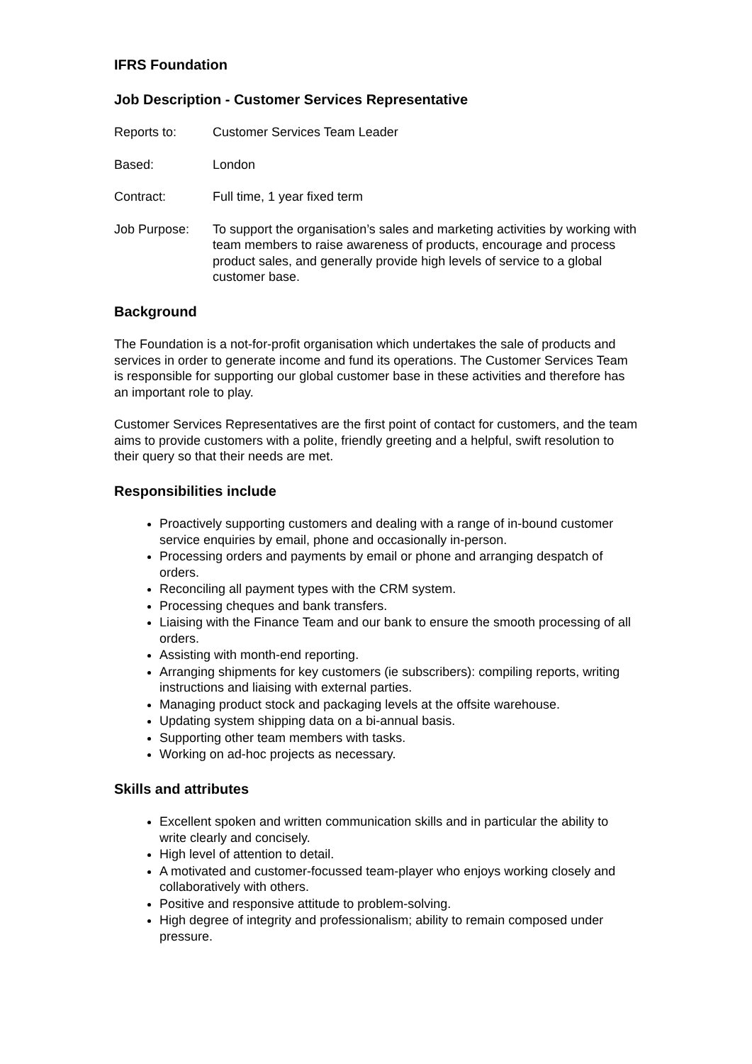IFRS Foundation
Job Description - Customer Services Representative
Reports to: Customer Services Team Leader
Based: London
Contract: Full time, 1 year fixed term
Job Purpose: To support the organisation’s sales and marketing activities by working with team members to raise awareness of products, encourage and process product sales, and generally provide high levels of service to a global customer base.
Background
The Foundation is a not-for-profit organisation which undertakes the sale of products and services in order to generate income and fund its operations. The Customer Services Team is responsible for supporting our global customer base in these activities and therefore has an important role to play.
Customer Services Representatives are the first point of contact for customers, and the team aims to provide customers with a polite, friendly greeting and a helpful, swift resolution to their query so that their needs are met.
Responsibilities include
Proactively supporting customers and dealing with a range of in-bound customer service enquiries by email, phone and occasionally in-person.
Processing orders and payments by email or phone and arranging despatch of orders.
Reconciling all payment types with the CRM system.
Processing cheques and bank transfers.
Liaising with the Finance Team and our bank to ensure the smooth processing of all orders.
Assisting with month-end reporting.
Arranging shipments for key customers (ie subscribers): compiling reports, writing instructions and liaising with external parties.
Managing product stock and packaging levels at the offsite warehouse.
Updating system shipping data on a bi-annual basis.
Supporting other team members with tasks.
Working on ad-hoc projects as necessary.
Skills and attributes
Excellent spoken and written communication skills and in particular the ability to write clearly and concisely.
High level of attention to detail.
A motivated and customer-focussed team-player who enjoys working closely and collaboratively with others.
Positive and responsive attitude to problem-solving.
High degree of integrity and professionalism; ability to remain composed under pressure.